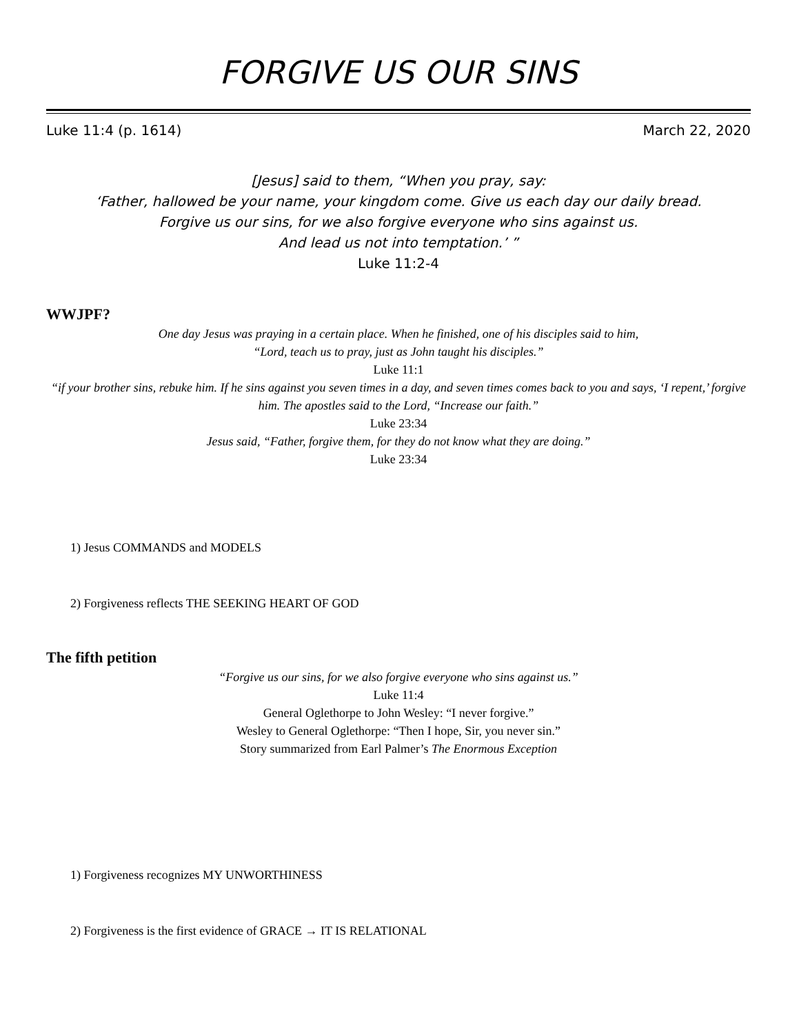FORGIVE US OUR SINS
Luke 11:4 (p. 1614) March 22, 2020
[Jesus] said to them, “When you pray, say:
‘Father, hallowed be your name, your kingdom come. Give us each day our daily bread.
Forgive us our sins, for we also forgive everyone who sins against us.
And lead us not into temptation.’ ”
Luke 11:2-4
WWJPF?
One day Jesus was praying in a certain place. When he finished, one of his disciples said to him,
“Lord, teach us to pray, just as John taught his disciples.”
Luke 11:1
“if your brother sins, rebuke him. If he sins against you seven times in a day, and seven times comes back to you and says, ‘I repent,’ forgive him. The apostles said to the Lord, “Increase our faith.”
Luke 23:34
Jesus said, “Father, forgive them, for they do not know what they are doing.”
Luke 23:34
1) Jesus COMMANDS and MODELS
2) Forgiveness reflects THE SEEKING HEART OF GOD
The fifth petition
“Forgive us our sins, for we also forgive everyone who sins against us.”
Luke 11:4
General Oglethorpe to John Wesley: “I never forgive.”
Wesley to General Oglethorpe: “Then I hope, Sir, you never sin.”
Story summarized from Earl Palmer’s The Enormous Exception
1) Forgiveness recognizes MY UNWORTHINESS
2) Forgiveness is the first evidence of GRACE → IT IS RELATIONAL